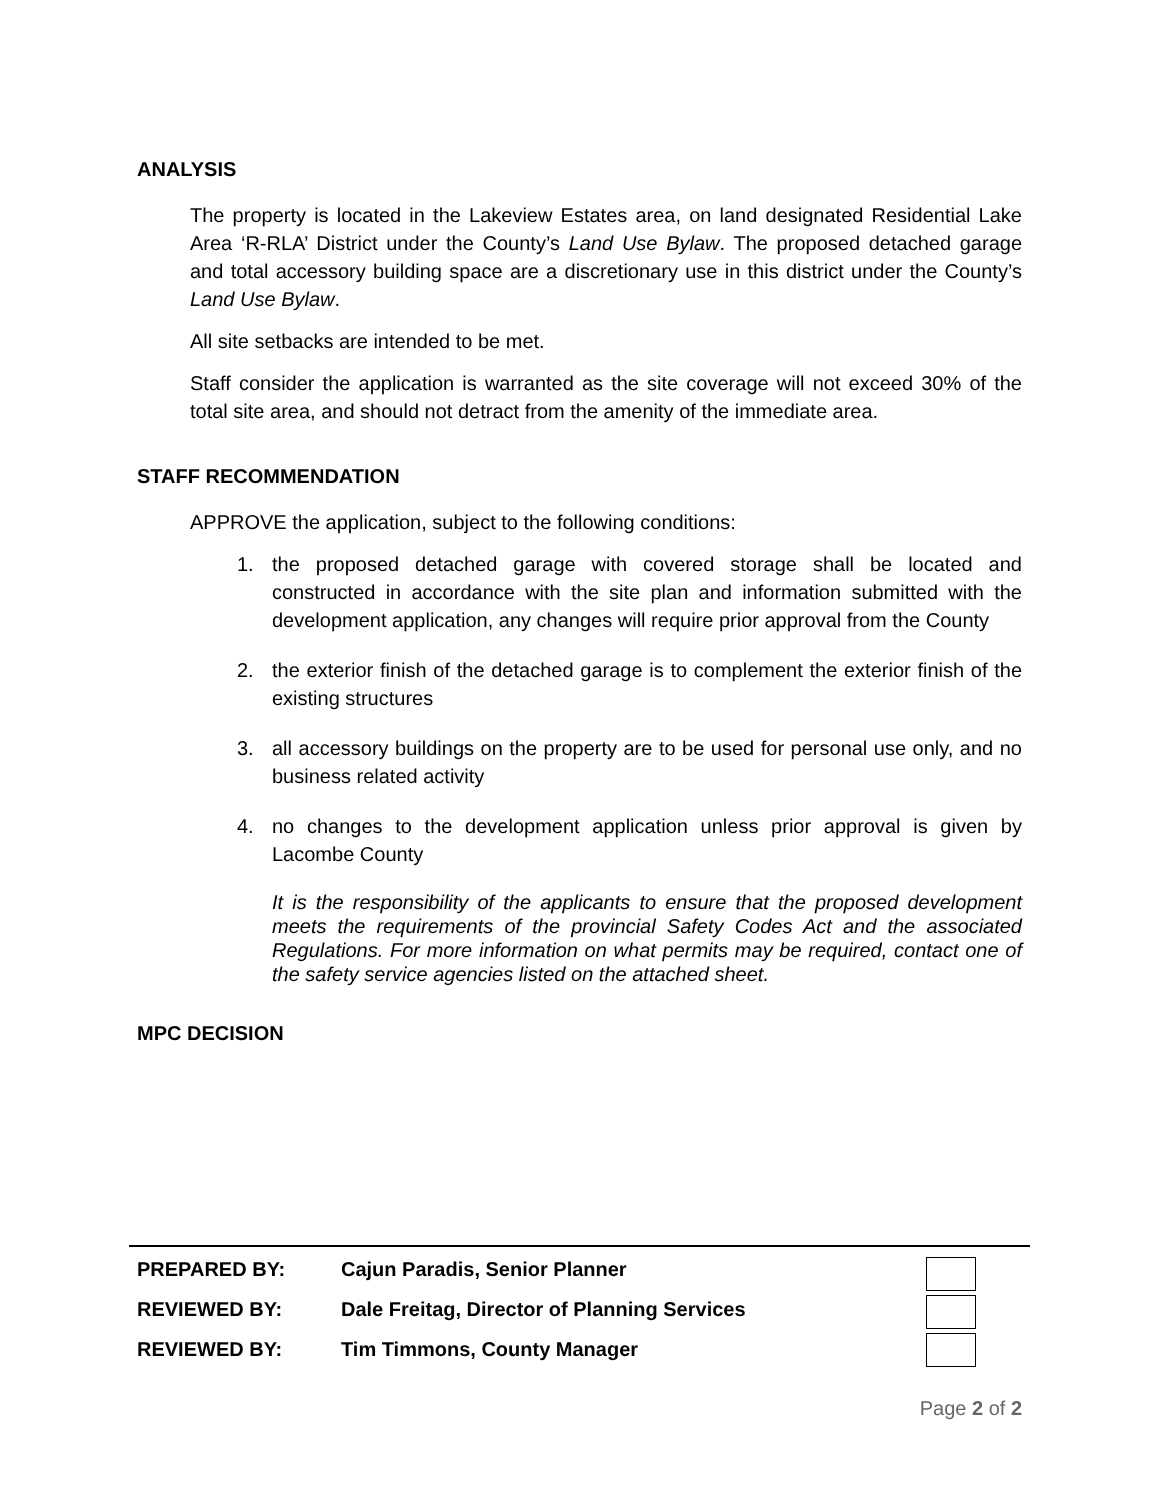ANALYSIS
The property is located in the Lakeview Estates area, on land designated Residential Lake Area ‘R-RLA’ District under the County’s Land Use Bylaw. The proposed detached garage and total accessory building space are a discretionary use in this district under the County’s Land Use Bylaw.
All site setbacks are intended to be met.
Staff consider the application is warranted as the site coverage will not exceed 30% of the total site area, and should not detract from the amenity of the immediate area.
STAFF RECOMMENDATION
APPROVE the application, subject to the following conditions:
1. the proposed detached garage with covered storage shall be located and constructed in accordance with the site plan and information submitted with the development application, any changes will require prior approval from the County
2. the exterior finish of the detached garage is to complement the exterior finish of the existing structures
3. all accessory buildings on the property are to be used for personal use only, and no business related activity
4. no changes to the development application unless prior approval is given by Lacombe County
It is the responsibility of the applicants to ensure that the proposed development meets the requirements of the provincial Safety Codes Act and the associated Regulations. For more information on what permits may be required, contact one of the safety service agencies listed on the attached sheet.
MPC DECISION
| PREPARED BY: | Cajun Paradis, Senior Planner |
| REVIEWED BY: | Dale Freitag, Director of Planning Services |
| REVIEWED BY: | Tim Timmons, County Manager |
Page 2 of 2